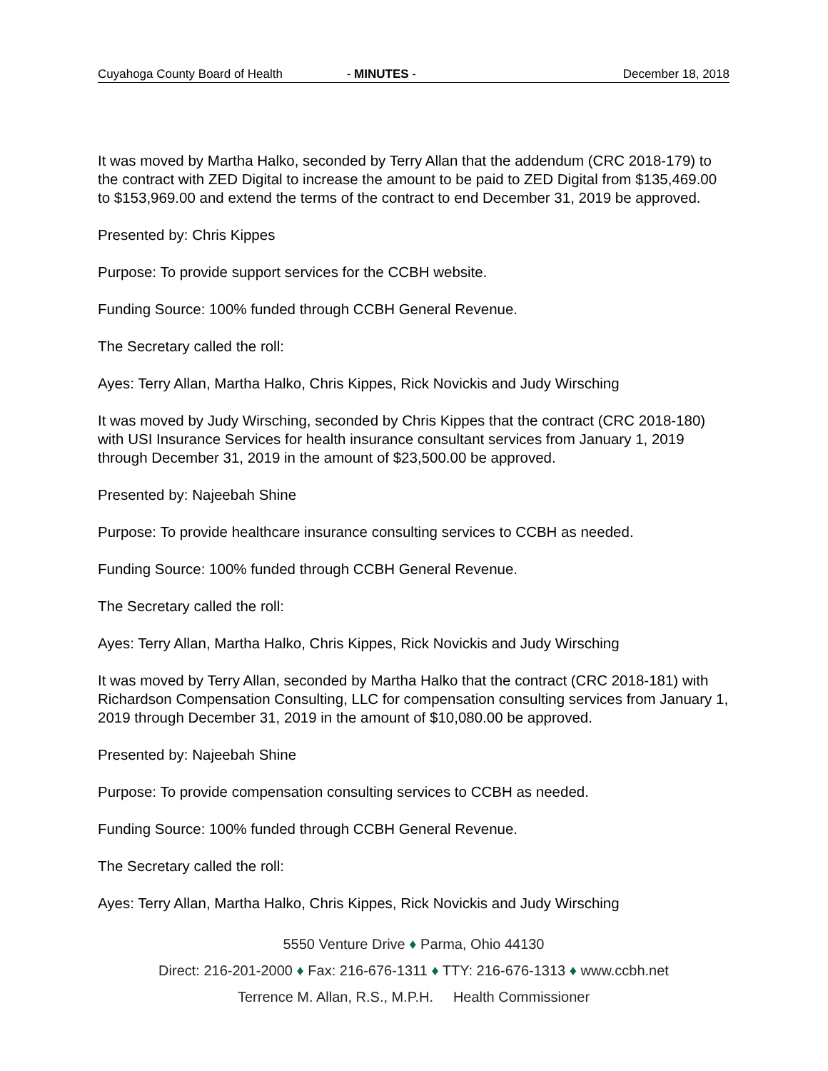Cuyahoga County Board of Health - MINUTES - December 18, 2018
It was moved by Martha Halko, seconded by Terry Allan that the addendum (CRC 2018-179) to the contract with ZED Digital to increase the amount to be paid to ZED Digital from $135,469.00 to $153,969.00 and extend the terms of the contract to end December 31, 2019 be approved.
Presented by: Chris Kippes
Purpose: To provide support services for the CCBH website.
Funding Source: 100% funded through CCBH General Revenue.
The Secretary called the roll:
Ayes: Terry Allan, Martha Halko, Chris Kippes, Rick Novickis and Judy Wirsching
It was moved by Judy Wirsching, seconded by Chris Kippes that the contract (CRC 2018-180) with USI Insurance Services for health insurance consultant services from January 1, 2019 through December 31, 2019 in the amount of $23,500.00 be approved.
Presented by: Najeebah Shine
Purpose: To provide healthcare insurance consulting services to CCBH as needed.
Funding Source: 100% funded through CCBH General Revenue.
The Secretary called the roll:
Ayes: Terry Allan, Martha Halko, Chris Kippes, Rick Novickis and Judy Wirsching
It was moved by Terry Allan, seconded by Martha Halko that the contract (CRC 2018-181) with Richardson Compensation Consulting, LLC for compensation consulting services from January 1, 2019 through December 31, 2019 in the amount of $10,080.00 be approved.
Presented by: Najeebah Shine
Purpose: To provide compensation consulting services to CCBH as needed.
Funding Source: 100% funded through CCBH General Revenue.
The Secretary called the roll:
Ayes: Terry Allan, Martha Halko, Chris Kippes, Rick Novickis and Judy Wirsching
5550 Venture Drive ♦ Parma, Ohio 44130
Direct: 216-201-2000 ♦ Fax: 216-676-1311 ♦ TTY: 216-676-1313 ♦ www.ccbh.net
Terrence M. Allan, R.S., M.P.H. Health Commissioner